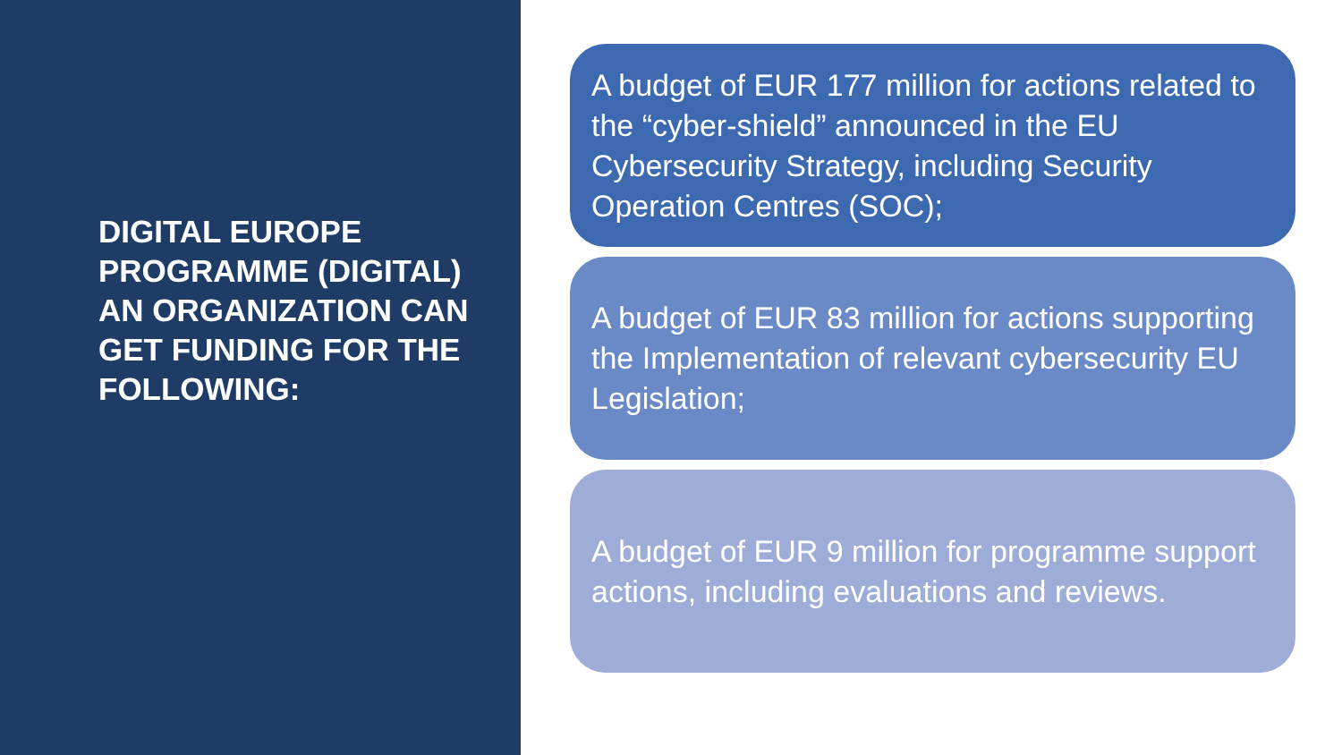DIGITAL EUROPE PROGRAMME (DIGITAL) AN ORGANIZATION CAN GET FUNDING FOR THE FOLLOWING:
A budget of EUR 177 million for actions related to the “cyber-shield” announced in the EU Cybersecurity Strategy, including Security Operation Centres (SOC);
A budget of EUR 83 million for actions supporting the Implementation of relevant cybersecurity EU Legislation;
A budget of EUR 9 million for programme support actions, including evaluations and reviews.